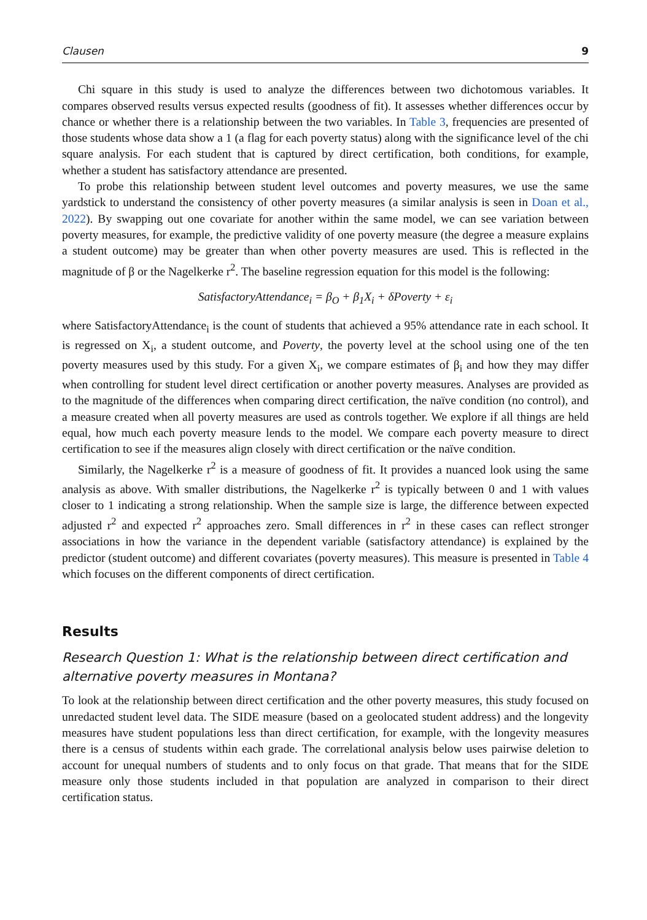Clausen 9
Chi square in this study is used to analyze the differences between two dichotomous variables. It compares observed results versus expected results (goodness of fit). It assesses whether differences occur by chance or whether there is a relationship between the two variables. In Table 3, frequencies are presented of those students whose data show a 1 (a flag for each poverty status) along with the significance level of the chi square analysis. For each student that is captured by direct certification, both conditions, for example, whether a student has satisfactory attendance are presented.
To probe this relationship between student level outcomes and poverty measures, we use the same yardstick to understand the consistency of other poverty measures (a similar analysis is seen in Doan et al., 2022). By swapping out one covariate for another within the same model, we can see variation between poverty measures, for example, the predictive validity of one poverty measure (the degree a measure explains a student outcome) may be greater than when other poverty measures are used. This is reflected in the magnitude of β or the Nagelkerke r<sup>2</sup>. The baseline regression equation for this model is the following:
SatisfactoryAttendance<sub>i</sub> = β<sub>O</sub> + β<sub>1</sub>X<sub>i</sub> + δPoverty + ε<sub>i</sub>
where SatisfactoryAttendance<sub>i</sub> is the count of students that achieved a 95% attendance rate in each school. It is regressed on X<sub>i</sub>, a student outcome, and Poverty, the poverty level at the school using one of the ten poverty measures used by this study. For a given X<sub>i</sub>, we compare estimates of β<sub>i</sub> and how they may differ when controlling for student level direct certification or another poverty measures. Analyses are provided as to the magnitude of the differences when comparing direct certification, the naïve condition (no control), and a measure created when all poverty measures are used as controls together. We explore if all things are held equal, how much each poverty measure lends to the model. We compare each poverty measure to direct certification to see if the measures align closely with direct certification or the naïve condition.
Similarly, the Nagelkerke r<sup>2</sup> is a measure of goodness of fit. It provides a nuanced look using the same analysis as above. With smaller distributions, the Nagelkerke r<sup>2</sup> is typically between 0 and 1 with values closer to 1 indicating a strong relationship. When the sample size is large, the difference between expected adjusted r<sup>2</sup> and expected r<sup>2</sup> approaches zero. Small differences in r<sup>2</sup> in these cases can reflect stronger associations in how the variance in the dependent variable (satisfactory attendance) is explained by the predictor (student outcome) and different covariates (poverty measures). This measure is presented in Table 4 which focuses on the different components of direct certification.
Results
Research Question 1: What is the relationship between direct certification and alternative poverty measures in Montana?
To look at the relationship between direct certification and the other poverty measures, this study focused on unredacted student level data. The SIDE measure (based on a geolocated student address) and the longevity measures have student populations less than direct certification, for example, with the longevity measures there is a census of students within each grade. The correlational analysis below uses pairwise deletion to account for unequal numbers of students and to only focus on that grade. That means that for the SIDE measure only those students included in that population are analyzed in comparison to their direct certification status.